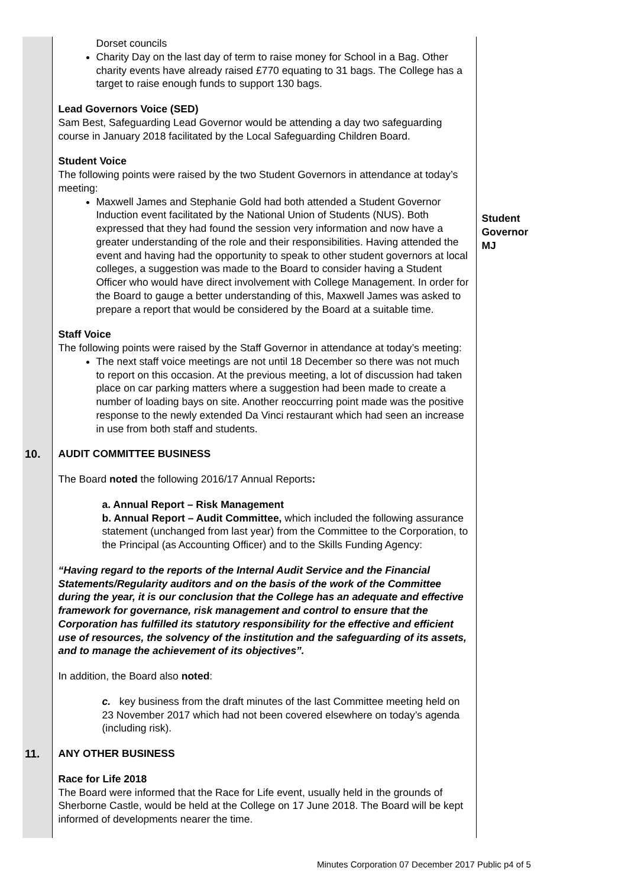| | Dorset councils Charity Day on the last day of term to raise money for School in a Bag. Other charity events have already raised £770 equating to 31 bags. The College has a target to raise enough funds to support 130 bags. Lead Governors Voice (SED) Sam Best, Safeguarding Lead Governor would be attending a day two safeguarding course in January 2018 facilitated by the Local Safeguarding Children Board. Student Voice The following points were raised by the two Student Governors in attendance at today’s meeting: Maxwell James and Stephanie Gold had both attended a Student Governor Induction event facilitated by the National Union of Students (NUS). Both expressed that they had found the session very information and now have a greater understanding of the role and their responsibilities. Having attended the event and having had the opportunity to speak to other student governors at local colleges, a suggestion was made to the Board to consider having a Student Officer who would have direct involvement with College Management. In order for the Board to gauge a better understanding of this, Maxwell James was asked to prepare a report that would be considered by the Board at a suitable time. Staff Voice The following points were raised by the Staff Governor in attendance at today’s meeting: The next staff voice meetings are not until 18 December so there was not much to report on this occasion. At the previous meeting, a lot of discussion had taken place on car parking matters where a suggestion had been made to create a number of loading bays on site. Another reoccurring point made was the positive response to the newly extended Da Vinci restaurant which had seen an increase in use from both staff and students. | Student Governor MJ |
| 10. | AUDIT COMMITTEE BUSINESS The Board noted the following 2016/17 Annual Reports : a. Annual Report – Risk Management b. Annual Report – Audit Committee, which included the following assurance statement (unchanged from last year) from the Committee to the Corporation, to the Principal (as Accounting Officer) and to the Skills Funding Agency: “Having regard to the reports of the Internal Audit Service and the Financial Statements/Regularity auditors and on the basis of the work of the Committee during the year, it is our conclusion that the College has an adequate and effective framework for governance, risk management and control to ensure that the Corporation has fulfilled its statutory responsibility for the effective and efficient use of resources, the solvency of the institution and the safeguarding of its assets, and to manage the achievement of its objectives”. In addition, the Board also noted : c. key business from the draft minutes of the last Committee meeting held on 23 November 2017 which had not been covered elsewhere on today’s agenda (including risk). | |
| 11. | ANY OTHER BUSINESS Race for Life 2018 The Board were informed that the Race for Life event, usually held in the grounds of Sherborne Castle, would be held at the College on 17 June 2018. The Board will be kept informed of developments nearer the time. | |
Minutes Corporation 07 December 2017 Public p4 of 5